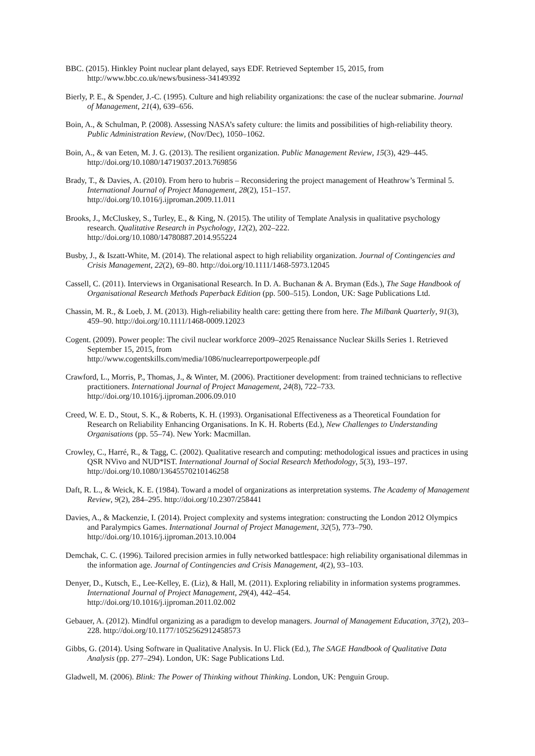BBC. (2015). Hinkley Point nuclear plant delayed, says EDF. Retrieved September 15, 2015, from http://www.bbc.co.uk/news/business-34149392
Bierly, P. E., & Spender, J.-C. (1995). Culture and high reliability organizations: the case of the nuclear submarine. Journal of Management, 21(4), 639–656.
Boin, A., & Schulman, P. (2008). Assessing NASA’s safety culture: the limits and possibilities of high-reliability theory. Public Administration Review, (Nov/Dec), 1050–1062.
Boin, A., & van Eeten, M. J. G. (2013). The resilient organization. Public Management Review, 15(3), 429–445. http://doi.org/10.1080/14719037.2013.769856
Brady, T., & Davies, A. (2010). From hero to hubris – Reconsidering the project management of Heathrow’s Terminal 5. International Journal of Project Management, 28(2), 151–157.
http://doi.org/10.1016/j.ijproman.2009.11.011
Brooks, J., McCluskey, S., Turley, E., & King, N. (2015). The utility of Template Analysis in qualitative psychology research. Qualitative Research in Psychology, 12(2), 202–222.
http://doi.org/10.1080/14780887.2014.955224
Busby, J., & Iszatt-White, M. (2014). The relational aspect to high reliability organization. Journal of Contingencies and Crisis Management, 22(2), 69–80. http://doi.org/10.1111/1468-5973.12045
Cassell, C. (2011). Interviews in Organisational Research. In D. A. Buchanan & A. Bryman (Eds.), The Sage Handbook of Organisational Research Methods Paperback Edition (pp. 500–515). London, UK: Sage Publications Ltd.
Chassin, M. R., & Loeb, J. M. (2013). High-reliability health care: getting there from here. The Milbank Quarterly, 91(3), 459–90. http://doi.org/10.1111/1468-0009.12023
Cogent. (2009). Power people: The civil nuclear workforce 2009–2025 Renaissance Nuclear Skills Series 1. Retrieved September 15, 2015, from
http://www.cogentskills.com/media/1086/nuclearreportpowerpeople.pdf
Crawford, L., Morris, P., Thomas, J., & Winter, M. (2006). Practitioner development: from trained technicians to reflective practitioners. International Journal of Project Management, 24(8), 722–733.
http://doi.org/10.1016/j.ijproman.2006.09.010
Creed, W. E. D., Stout, S. K., & Roberts, K. H. (1993). Organisational Effectiveness as a Theoretical Foundation for Research on Reliability Enhancing Organisations. In K. H. Roberts (Ed.), New Challenges to Understanding Organisations (pp. 55–74). New York: Macmillan.
Crowley, C., Harré, R., & Tagg, C. (2002). Qualitative research and computing: methodological issues and practices in using QSR NVivo and NUD*IST. International Journal of Social Research Methodology, 5(3), 193–197. http://doi.org/10.1080/13645570210146258
Daft, R. L., & Weick, K. E. (1984). Toward a model of organizations as interpretation systems. The Academy of Management Review, 9(2), 284–295. http://doi.org/10.2307/258441
Davies, A., & Mackenzie, I. (2014). Project complexity and systems integration: constructing the London 2012 Olympics and Paralympics Games. International Journal of Project Management, 32(5), 773–790.
http://doi.org/10.1016/j.ijproman.2013.10.004
Demchak, C. C. (1996). Tailored precision armies in fully networked battlespace: high reliability organisational dilemmas in the information age. Journal of Contingencies and Crisis Management, 4(2), 93–103.
Denyer, D., Kutsch, E., Lee-Kelley, E. (Liz), & Hall, M. (2011). Exploring reliability in information systems programmes. International Journal of Project Management, 29(4), 442–454.
http://doi.org/10.1016/j.ijproman.2011.02.002
Gebauer, A. (2012). Mindful organizing as a paradigm to develop managers. Journal of Management Education, 37(2), 203–228. http://doi.org/10.1177/1052562912458573
Gibbs, G. (2014). Using Software in Qualitative Analysis. In U. Flick (Ed.), The SAGE Handbook of Qualitative Data Analysis (pp. 277–294). London, UK: Sage Publications Ltd.
Gladwell, M. (2006). Blink: The Power of Thinking without Thinking. London, UK: Penguin Group.